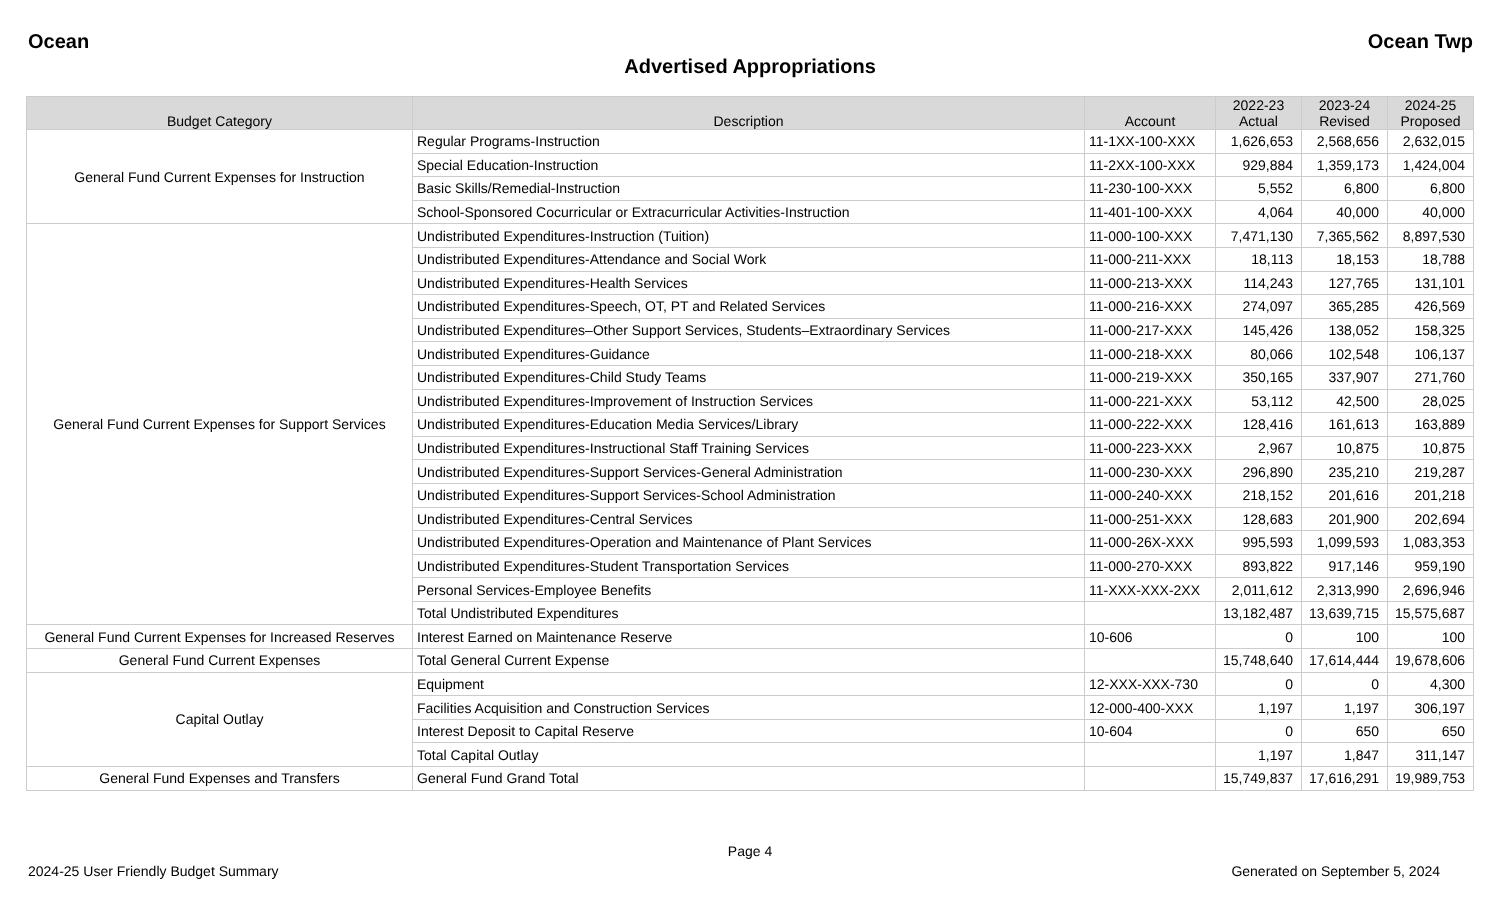Ocean Ocean Twp
Advertised Appropriations
| Budget Category | Description | Account | 2022-23 Actual | 2023-24 Revised | 2024-25 Proposed |
| --- | --- | --- | --- | --- | --- |
| General Fund Current Expenses for Instruction | Regular Programs-Instruction | 11-1XX-100-XXX | 1,626,653 | 2,568,656 | 2,632,015 |
| | Special Education-Instruction | 11-2XX-100-XXX | 929,884 | 1,359,173 | 1,424,004 |
| | Basic Skills/Remedial-Instruction | 11-230-100-XXX | 5,552 | 6,800 | 6,800 |
| | School-Sponsored Cocurricular or Extracurricular Activities-Instruction | 11-401-100-XXX | 4,064 | 40,000 | 40,000 |
| General Fund Current Expenses for Support Services | Undistributed Expenditures-Instruction (Tuition) | 11-000-100-XXX | 7,471,130 | 7,365,562 | 8,897,530 |
| | Undistributed Expenditures-Attendance and Social Work | 11-000-211-XXX | 18,113 | 18,153 | 18,788 |
| | Undistributed Expenditures-Health Services | 11-000-213-XXX | 114,243 | 127,765 | 131,101 |
| | Undistributed Expenditures-Speech, OT, PT and Related Services | 11-000-216-XXX | 274,097 | 365,285 | 426,569 |
| | Undistributed Expenditures–Other Support Services, Students–Extraordinary Services | 11-000-217-XXX | 145,426 | 138,052 | 158,325 |
| | Undistributed Expenditures-Guidance | 11-000-218-XXX | 80,066 | 102,548 | 106,137 |
| | Undistributed Expenditures-Child Study Teams | 11-000-219-XXX | 350,165 | 337,907 | 271,760 |
| | Undistributed Expenditures-Improvement of Instruction Services | 11-000-221-XXX | 53,112 | 42,500 | 28,025 |
| | Undistributed Expenditures-Education Media Services/Library | 11-000-222-XXX | 128,416 | 161,613 | 163,889 |
| | Undistributed Expenditures-Instructional Staff Training Services | 11-000-223-XXX | 2,967 | 10,875 | 10,875 |
| | Undistributed Expenditures-Support Services-General Administration | 11-000-230-XXX | 296,890 | 235,210 | 219,287 |
| | Undistributed Expenditures-Support Services-School Administration | 11-000-240-XXX | 218,152 | 201,616 | 201,218 |
| | Undistributed Expenditures-Central Services | 11-000-251-XXX | 128,683 | 201,900 | 202,694 |
| | Undistributed Expenditures-Operation and Maintenance of Plant Services | 11-000-26X-XXX | 995,593 | 1,099,593 | 1,083,353 |
| | Undistributed Expenditures-Student Transportation Services | 11-000-270-XXX | 893,822 | 917,146 | 959,190 |
| | Personal Services-Employee Benefits | 11-XXX-XXX-2XX | 2,011,612 | 2,313,990 | 2,696,946 |
| | Total Undistributed Expenditures | | 13,182,487 | 13,639,715 | 15,575,687 |
| General Fund Current Expenses for Increased Reserves | Interest Earned on Maintenance Reserve | 10-606 | 0 | 100 | 100 |
| General Fund Current Expenses | Total General Current Expense | | 15,748,640 | 17,614,444 | 19,678,606 |
| Capital Outlay | Equipment | 12-XXX-XXX-730 | 0 | 0 | 4,300 |
| | Facilities Acquisition and Construction Services | 12-000-400-XXX | 1,197 | 1,197 | 306,197 |
| | Interest Deposit to Capital Reserve | 10-604 | 0 | 650 | 650 |
| | Total Capital Outlay | | 1,197 | 1,847 | 311,147 |
| General Fund Expenses and Transfers | General Fund Grand Total | | 15,749,837 | 17,616,291 | 19,989,753 |
Page 4
2024-25 User Friendly Budget Summary Generated on September 5, 2024